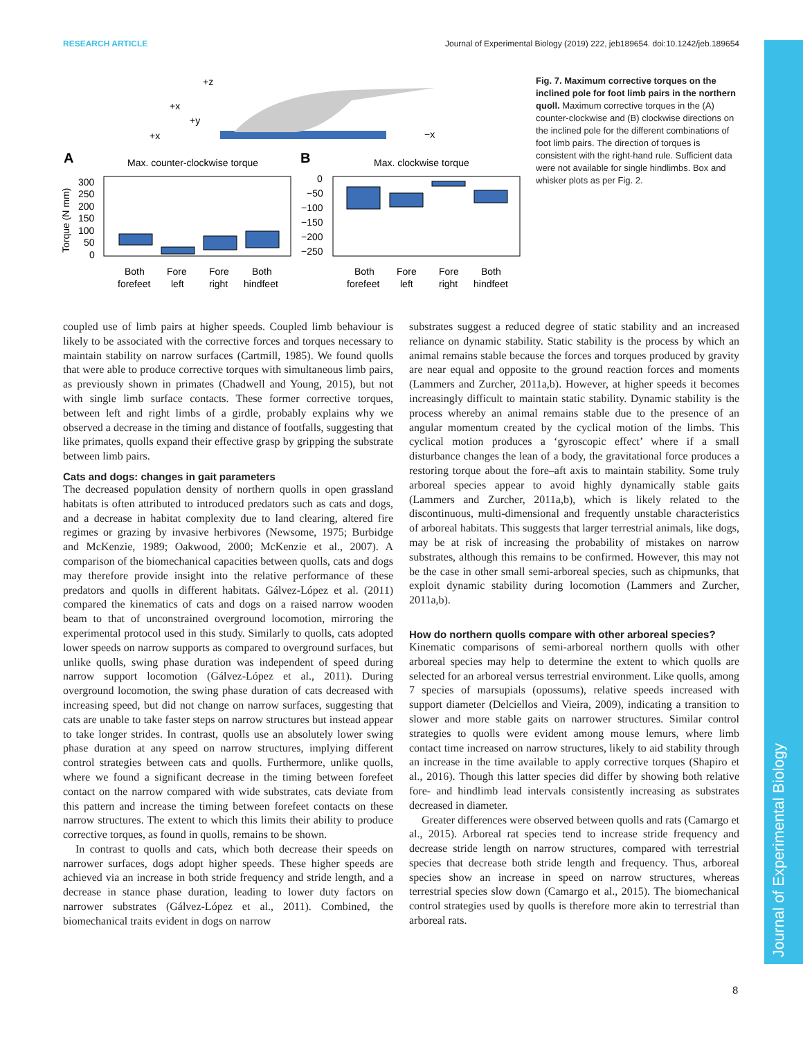RESEARCH ARTICLE Journal of Experimental Biology (2019) 222, jeb189654. doi:10.1242/jeb.189654
+z
+x
+y
+x
−x
A
Max. counter-clockwise torque
B
Max. clockwise torque
Torque (N mm)
300
250
200
150
100
50
0
0
−50
−100
−150
−200
−250
Both
forefeet
Fore
left
Fore
right
Both
hindfeet
Both
forefeet
Fore
left
Fore
right
Both
hindfeet
Fig. 7. Maximum corrective torques on the inclined pole for foot limb pairs in the northern quoll. Maximum corrective torques in the (A) counter-clockwise and (B) clockwise directions on the inclined pole for the different combinations of foot limb pairs. The direction of torques is consistent with the right-hand rule. Sufficient data were not available for single hindlimbs. Box and whisker plots as per Fig. 2.
coupled use of limb pairs at higher speeds. Coupled limb behaviour is likely to be associated with the corrective forces and torques necessary to maintain stability on narrow surfaces (Cartmill, 1985). We found quolls that were able to produce corrective torques with simultaneous limb pairs, as previously shown in primates (Chadwell and Young, 2015), but not with single limb surface contacts. These former corrective torques, between left and right limbs of a girdle, probably explains why we observed a decrease in the timing and distance of footfalls, suggesting that like primates, quolls expand their effective grasp by gripping the substrate between limb pairs.
Cats and dogs: changes in gait parameters
The decreased population density of northern quolls in open grassland habitats is often attributed to introduced predators such as cats and dogs, and a decrease in habitat complexity due to land clearing, altered fire regimes or grazing by invasive herbivores (Newsome, 1975; Burbidge and McKenzie, 1989; Oakwood, 2000; McKenzie et al., 2007). A comparison of the biomechanical capacities between quolls, cats and dogs may therefore provide insight into the relative performance of these predators and quolls in different habitats. Gálvez-López et al. (2011) compared the kinematics of cats and dogs on a raised narrow wooden beam to that of unconstrained overground locomotion, mirroring the experimental protocol used in this study. Similarly to quolls, cats adopted lower speeds on narrow supports as compared to overground surfaces, but unlike quolls, swing phase duration was independent of speed during narrow support locomotion (Gálvez-López et al., 2011). During overground locomotion, the swing phase duration of cats decreased with increasing speed, but did not change on narrow surfaces, suggesting that cats are unable to take faster steps on narrow structures but instead appear to take longer strides. In contrast, quolls use an absolutely lower swing phase duration at any speed on narrow structures, implying different control strategies between cats and quolls. Furthermore, unlike quolls, where we found a significant decrease in the timing between forefeet contact on the narrow compared with wide substrates, cats deviate from this pattern and increase the timing between forefeet contacts on these narrow structures. The extent to which this limits their ability to produce corrective torques, as found in quolls, remains to be shown.
In contrast to quolls and cats, which both decrease their speeds on narrower surfaces, dogs adopt higher speeds. These higher speeds are achieved via an increase in both stride frequency and stride length, and a decrease in stance phase duration, leading to lower duty factors on narrower substrates (Gálvez-López et al., 2011). Combined, the biomechanical traits evident in dogs on narrow
substrates suggest a reduced degree of static stability and an increased reliance on dynamic stability. Static stability is the process by which an animal remains stable because the forces and torques produced by gravity are near equal and opposite to the ground reaction forces and moments (Lammers and Zurcher, 2011a,b). However, at higher speeds it becomes increasingly difficult to maintain static stability. Dynamic stability is the process whereby an animal remains stable due to the presence of an angular momentum created by the cyclical motion of the limbs. This cyclical motion produces a ‘gyroscopic effect’ where if a small disturbance changes the lean of a body, the gravitational force produces a restoring torque about the fore–aft axis to maintain stability. Some truly arboreal species appear to avoid highly dynamically stable gaits (Lammers and Zurcher, 2011a,b), which is likely related to the discontinuous, multi-dimensional and frequently unstable characteristics of arboreal habitats. This suggests that larger terrestrial animals, like dogs, may be at risk of increasing the probability of mistakes on narrow substrates, although this remains to be confirmed. However, this may not be the case in other small semi-arboreal species, such as chipmunks, that exploit dynamic stability during locomotion (Lammers and Zurcher, 2011a,b).
How do northern quolls compare with other arboreal species?
Kinematic comparisons of semi-arboreal northern quolls with other arboreal species may help to determine the extent to which quolls are selected for an arboreal versus terrestrial environment. Like quolls, among 7 species of marsupials (opossums), relative speeds increased with support diameter (Delciellos and Vieira, 2009), indicating a transition to slower and more stable gaits on narrower structures. Similar control strategies to quolls were evident among mouse lemurs, where limb contact time increased on narrow structures, likely to aid stability through an increase in the time available to apply corrective torques (Shapiro et al., 2016). Though this latter species did differ by showing both relative fore- and hindlimb lead intervals consistently increasing as substrates decreased in diameter.
Greater differences were observed between quolls and rats (Camargo et al., 2015). Arboreal rat species tend to increase stride frequency and decrease stride length on narrow structures, compared with terrestrial species that decrease both stride length and frequency. Thus, arboreal species show an increase in speed on narrow structures, whereas terrestrial species slow down (Camargo et al., 2015). The biomechanical control strategies used by quolls is therefore more akin to terrestrial than arboreal rats.
8
Journal of Experimental Biology